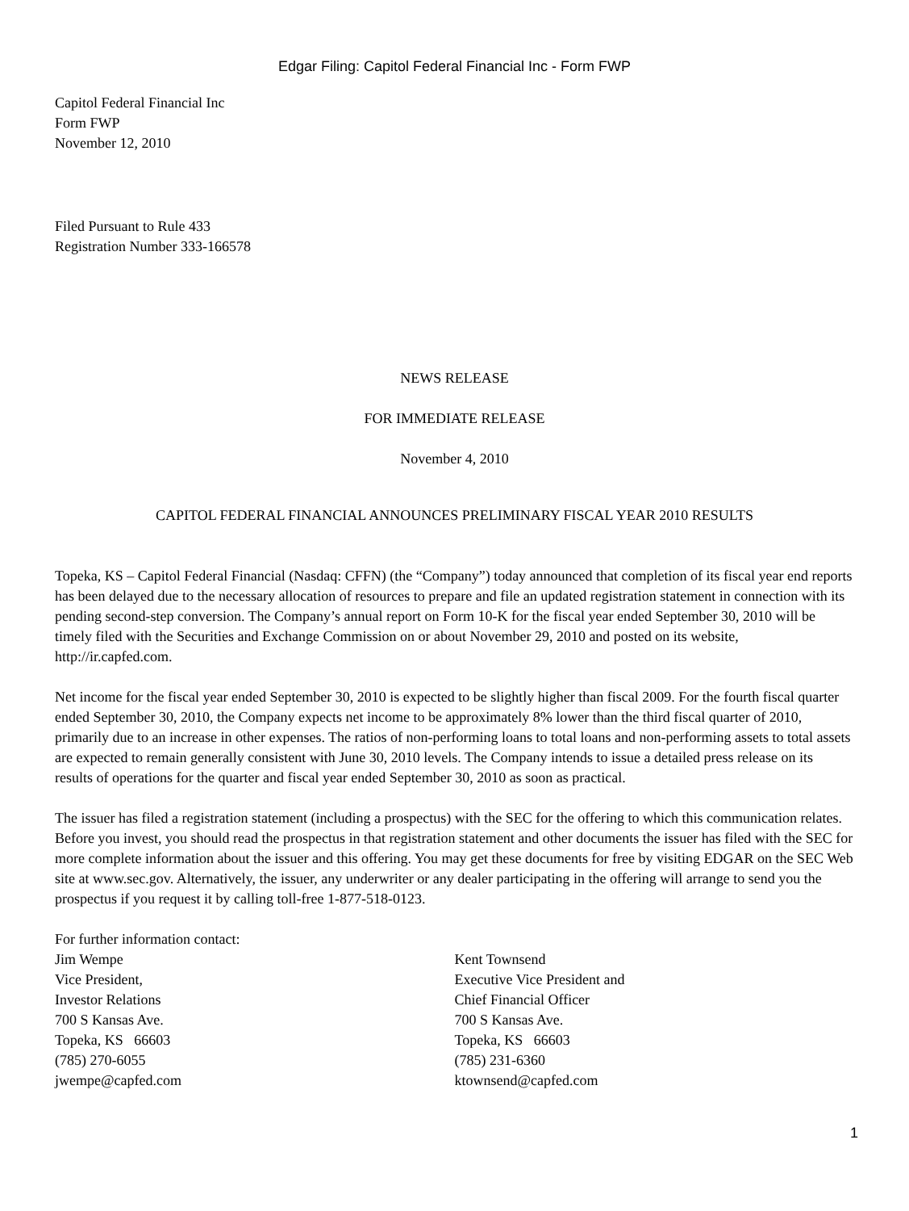Edgar Filing: Capitol Federal Financial Inc - Form FWP
Capitol Federal Financial Inc
Form FWP
November 12, 2010
Filed Pursuant to Rule 433
Registration Number 333-166578
NEWS RELEASE
FOR IMMEDIATE RELEASE
November 4, 2010
CAPITOL FEDERAL FINANCIAL ANNOUNCES PRELIMINARY FISCAL YEAR 2010 RESULTS
Topeka, KS – Capitol Federal Financial (Nasdaq: CFFN) (the “Company”) today announced that completion of its fiscal year end reports has been delayed due to the necessary allocation of resources to prepare and file an updated registration statement in connection with its pending second-step conversion. The Company’s annual report on Form 10-K for the fiscal year ended September 30, 2010 will be timely filed with the Securities and Exchange Commission on or about November 29, 2010 and posted on its website, http://ir.capfed.com.
Net income for the fiscal year ended September 30, 2010 is expected to be slightly higher than fiscal 2009. For the fourth fiscal quarter ended September 30, 2010, the Company expects net income to be approximately 8% lower than the third fiscal quarter of 2010, primarily due to an increase in other expenses. The ratios of non-performing loans to total loans and non-performing assets to total assets are expected to remain generally consistent with June 30, 2010 levels. The Company intends to issue a detailed press release on its results of operations for the quarter and fiscal year ended September 30, 2010 as soon as practical.
The issuer has filed a registration statement (including a prospectus) with the SEC for the offering to which this communication relates. Before you invest, you should read the prospectus in that registration statement and other documents the issuer has filed with the SEC for more complete information about the issuer and this offering. You may get these documents for free by visiting EDGAR on the SEC Web site at www.sec.gov. Alternatively, the issuer, any underwriter or any dealer participating in the offering will arrange to send you the prospectus if you request it by calling toll-free 1-877-518-0123.
For further information contact:
Jim Wempe
Vice President,
Investor Relations
700 S Kansas Ave.
Topeka, KS 66603
(785) 270-6055
jwempe@capfed.com
Kent Townsend
Executive Vice President and
Chief Financial Officer
700 S Kansas Ave.
Topeka, KS 66603
(785) 231-6360
ktownsend@capfed.com
1